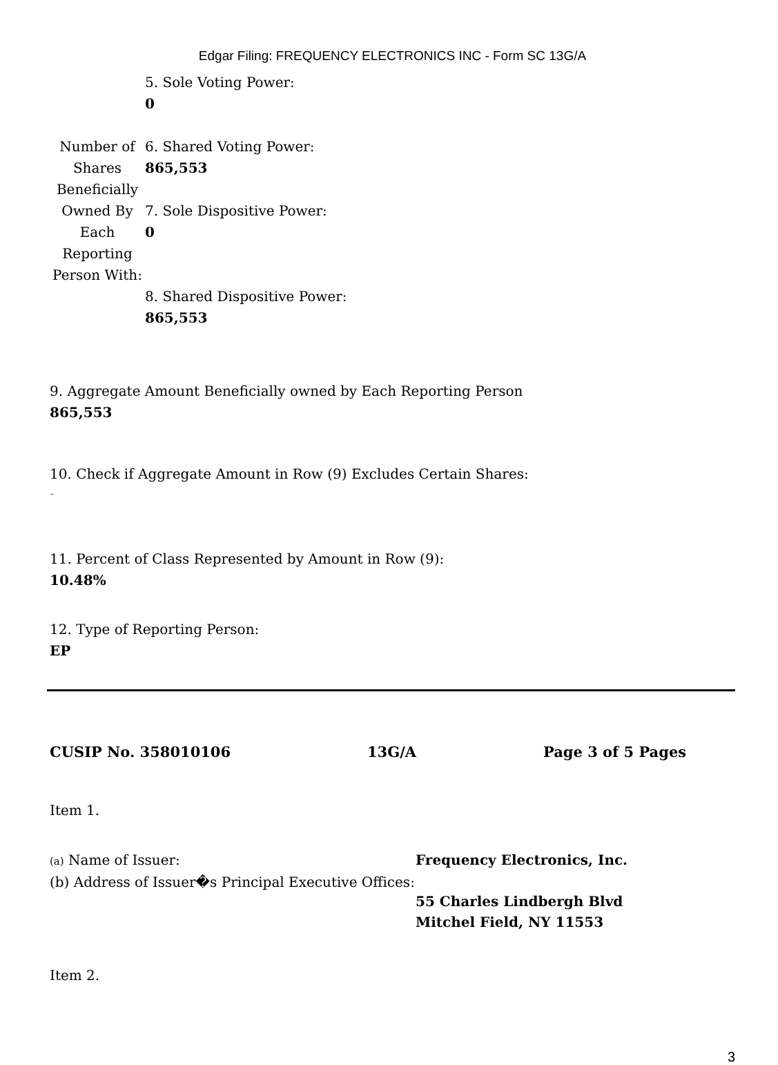Edgar Filing: FREQUENCY ELECTRONICS INC - Form SC 13G/A
| | 5. Sole Voting Power: 0 |
| Number of Shares Beneficially Owned By Each Reporting Person With: | 6. Shared Voting Power: 865,553 |
| | 7. Sole Dispositive Power: 0 |
| | 8. Shared Dispositive Power: 865,553 |
9. Aggregate Amount Beneficially owned by Each Reporting Person
865,553
10. Check if Aggregate Amount in Row (9) Excludes Certain Shares:
¨
11. Percent of Class Represented by Amount in Row (9):
10.48%
12. Type of Reporting Person:
EP
CUSIP No. 358010106 13G/A Page 3 of 5 Pages
Item 1.
(a) Name of Issuer:
(b) Address of Issuer�s Principal Executive Offices:
Frequency Electronics, Inc.
55 Charles Lindbergh Blvd
Mitchel Field, NY 11553
Item 2.
3